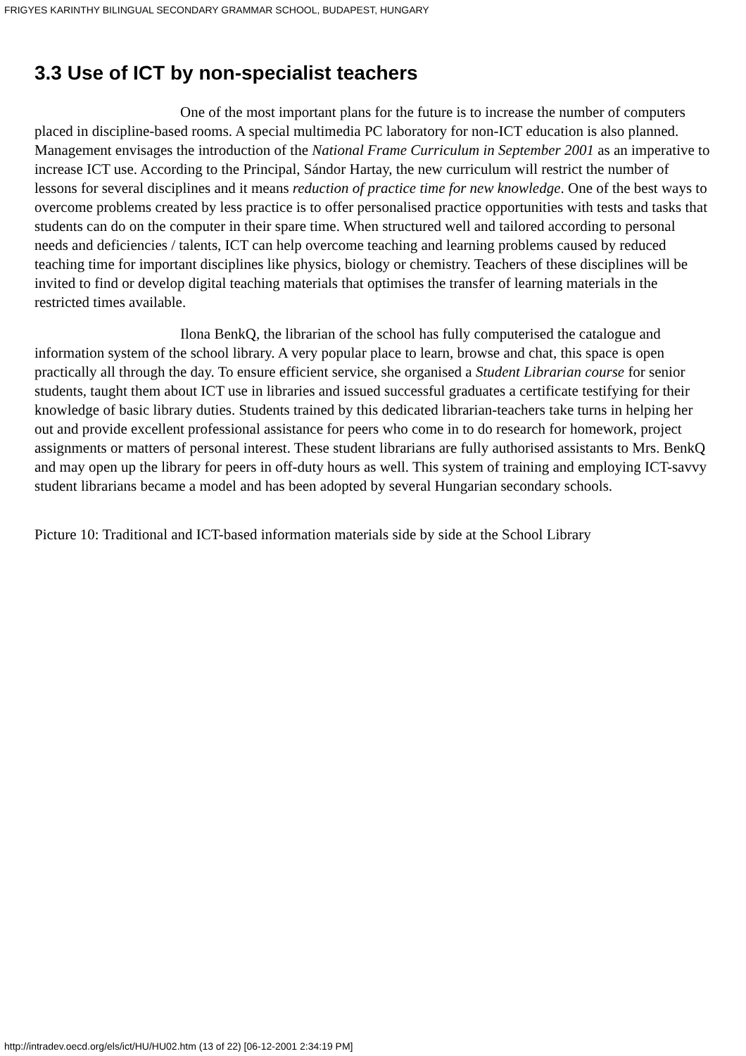FRIGYES KARINTHY BILINGUAL SECONDARY GRAMMAR SCHOOL, BUDAPEST, HUNGARY
3.3 Use of ICT by non-specialist teachers
One of the most important plans for the future is to increase the number of computers placed in discipline-based rooms. A special multimedia PC laboratory for non-ICT education is also planned. Management envisages the introduction of the National Frame Curriculum in September 2001 as an imperative to increase ICT use. According to the Principal, Sándor Hartay, the new curriculum will restrict the number of lessons for several disciplines and it means reduction of practice time for new knowledge. One of the best ways to overcome problems created by less practice is to offer personalised practice opportunities with tests and tasks that students can do on the computer in their spare time. When structured well and tailored according to personal needs and deficiencies / talents, ICT can help overcome teaching and learning problems caused by reduced teaching time for important disciplines like physics, biology or chemistry. Teachers of these disciplines will be invited to find or develop digital teaching materials that optimises the transfer of learning materials in the restricted times available.
Ilona BenkQ, the librarian of the school has fully computerised the catalogue and information system of the school library. A very popular place to learn, browse and chat, this space is open practically all through the day. To ensure efficient service, she organised a Student Librarian course for senior students, taught them about ICT use in libraries and issued successful graduates a certificate testifying for their knowledge of basic library duties. Students trained by this dedicated librarian-teachers take turns in helping her out and provide excellent professional assistance for peers who come in to do research for homework, project assignments or matters of personal interest. These student librarians are fully authorised assistants to Mrs. BenkQ and may open up the library for peers in off-duty hours as well. This system of training and employing ICT-savvy student librarians became a model and has been adopted by several Hungarian secondary schools.
Picture 10: Traditional and ICT-based information materials side by side at the School Library
http://intradev.oecd.org/els/ict/HU/HU02.htm (13 of 22) [06-12-2001 2:34:19 PM]